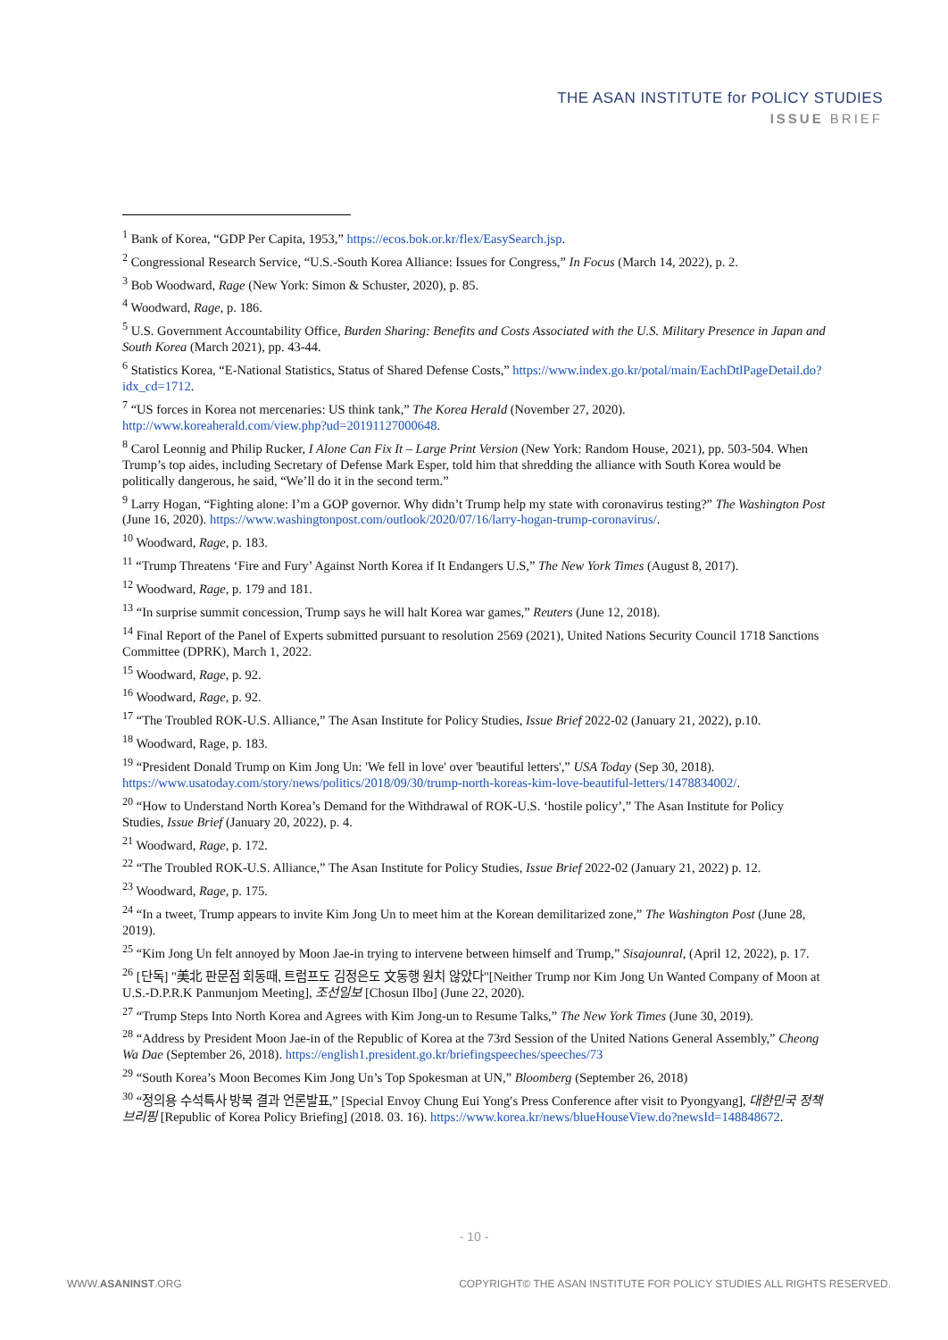THE ASAN INSTITUTE for POLICY STUDIES
ISSUE BRIEF
<sup>1</sup> Bank of Korea, “GDP Per Capita, 1953,” https://ecos.bok.or.kr/flex/EasySearch.jsp.
<sup>2</sup> Congressional Research Service, “U.S.-South Korea Alliance: Issues for Congress,” In Focus (March 14, 2022), p. 2.
<sup>3</sup> Bob Woodward, Rage (New York: Simon & Schuster, 2020), p. 85.
<sup>4</sup> Woodward, Rage, p. 186.
<sup>5</sup> U.S. Government Accountability Office, Burden Sharing: Benefits and Costs Associated with the U.S. Military Presence in Japan and South Korea (March 2021), pp. 43-44.
<sup>6</sup> Statistics Korea, “E-National Statistics, Status of Shared Defense Costs,” https://www.index.go.kr/potal/main/EachDtlPageDetail.do?idx_cd=1712.
<sup>7</sup> “US forces in Korea not mercenaries: US think tank,” The Korea Herald (November 27, 2020). http://www.koreaherald.com/view.php?ud=20191127000648.
<sup>8</sup> Carol Leonnig and Philip Rucker, I Alone Can Fix It – Large Print Version (New York: Random House, 2021), pp. 503-504. When Trump’s top aides, including Secretary of Defense Mark Esper, told him that shredding the alliance with South Korea would be politically dangerous, he said, “We’ll do it in the second term.”
<sup>9</sup> Larry Hogan, “Fighting alone: I’m a GOP governor. Why didn’t Trump help my state with coronavirus testing?” The Washington Post (June 16, 2020). https://www.washingtonpost.com/outlook/2020/07/16/larry-hogan-trump-coronavirus/.
<sup>10</sup> Woodward, Rage, p. 183.
<sup>11</sup> “Trump Threatens ‘Fire and Fury’ Against North Korea if It Endangers U.S,” The New York Times (August 8, 2017).
<sup>12</sup> Woodward, Rage, p. 179 and 181.
<sup>13</sup> “In surprise summit concession, Trump says he will halt Korea war games,” Reuters (June 12, 2018).
<sup>14</sup> Final Report of the Panel of Experts submitted pursuant to resolution 2569 (2021), United Nations Security Council 1718 Sanctions Committee (DPRK), March 1, 2022.
<sup>15</sup> Woodward, Rage, p. 92.
<sup>16</sup> Woodward, Rage, p. 92.
<sup>17</sup> “The Troubled ROK-U.S. Alliance,” The Asan Institute for Policy Studies, Issue Brief 2022-02 (January 21, 2022), p.10.
<sup>18</sup> Woodward, Rage, p. 183.
<sup>19</sup> “President Donald Trump on Kim Jong Un: 'We fell in love' over 'beautiful letters',” USA Today (Sep 30, 2018). https://www.usatoday.com/story/news/politics/2018/09/30/trump-north-koreas-kim-love-beautiful-letters/1478834002/.
<sup>20</sup> “How to Understand North Korea’s Demand for the Withdrawal of ROK-U.S. ‘hostile policy’,” The Asan Institute for Policy Studies, Issue Brief (January 20, 2022), p. 4.
<sup>21</sup> Woodward, Rage, p. 172.
<sup>22</sup> “The Troubled ROK-U.S. Alliance,” The Asan Institute for Policy Studies, Issue Brief 2022-02 (January 21, 2022) p. 12.
<sup>23</sup> Woodward, Rage, p. 175.
<sup>24</sup> “In a tweet, Trump appears to invite Kim Jong Un to meet him at the Korean demilitarized zone,” The Washington Post (June 28, 2019).
<sup>25</sup> “Kim Jong Un felt annoyed by Moon Jae-in trying to intervene between himself and Trump,” Sisajounral, (April 12, 2022), p. 17.
<sup>26</sup> [단독] "美北 판문점 회동때, 트럼프도 김정은도 文동행 원치 않았다"[Neither Trump nor Kim Jong Un Wanted Company of Moon at U.S.-D.P.R.K Panmunjom Meeting], 조선일보 [Chosun Ilbo] (June 22, 2020).
<sup>27</sup> “Trump Steps Into North Korea and Agrees with Kim Jong-un to Resume Talks,” The New York Times (June 30, 2019).
<sup>28</sup> “Address by President Moon Jae-in of the Republic of Korea at the 73rd Session of the United Nations General Assembly,” Cheong Wa Dae (September 26, 2018). https://english1.president.go.kr/briefingspeeches/speeches/73
<sup>29</sup> “South Korea’s Moon Becomes Kim Jong Un’s Top Spokesman at UN,” Bloomberg (September 26, 2018)
<sup>30</sup> “정의용 수석특사 방북 결과 언론발표,” [Special Envoy Chung Eui Yong′s Press Conference after visit to Pyongyang], 대한민국 정책브리핑 [Republic of Korea Policy Briefing] (2018. 03. 16). https://www.korea.kr/news/blueHouseView.do?newsId=148848672.
- 10 -
WWW.ASANINST.ORG COPYRIGHT© THE ASAN INSTITUTE FOR POLICY STUDIES ALL RIGHTS RESERVED.